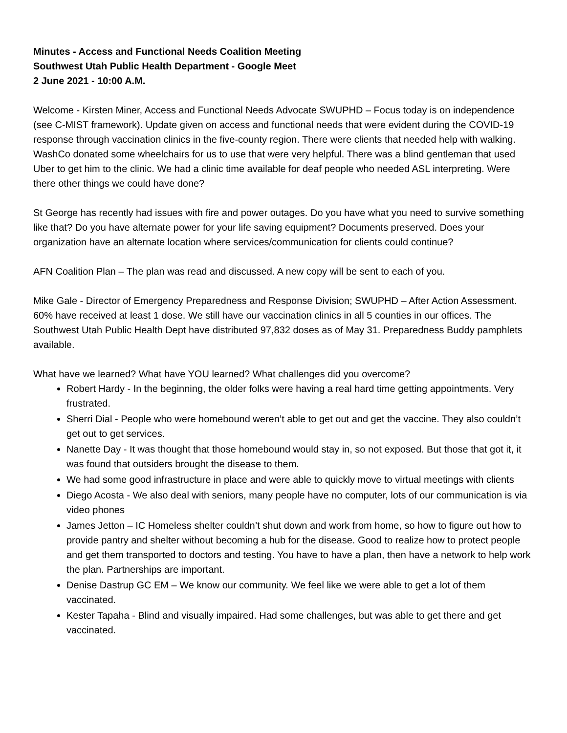Minutes - Access and Functional Needs Coalition Meeting
Southwest Utah Public Health Department - Google Meet
2 June 2021 - 10:00 A.M.
Welcome - Kirsten Miner, Access and Functional Needs Advocate SWUPHD – Focus today is on independence (see C-MIST framework). Update given on access and functional needs that were evident during the COVID-19 response through vaccination clinics in the five-county region. There were clients that needed help with walking. WashCo donated some wheelchairs for us to use that were very helpful. There was a blind gentleman that used Uber to get him to the clinic. We had a clinic time available for deaf people who needed ASL interpreting. Were there other things we could have done?
St George has recently had issues with fire and power outages. Do you have what you need to survive something like that? Do you have alternate power for your life saving equipment? Documents preserved. Does your organization have an alternate location where services/communication for clients could continue?
AFN Coalition Plan – The plan was read and discussed. A new copy will be sent to each of you.
Mike Gale - Director of Emergency Preparedness and Response Division; SWUPHD – After Action Assessment. 60% have received at least 1 dose. We still have our vaccination clinics in all 5 counties in our offices. The Southwest Utah Public Health Dept have distributed 97,832 doses as of May 31. Preparedness Buddy pamphlets available.
What have we learned? What have YOU learned? What challenges did you overcome?
Robert Hardy - In the beginning, the older folks were having a real hard time getting appointments. Very frustrated.
Sherri Dial - People who were homebound weren’t able to get out and get the vaccine. They also couldn’t get out to get services.
Nanette Day - It was thought that those homebound would stay in, so not exposed. But those that got it, it was found that outsiders brought the disease to them.
We had some good infrastructure in place and were able to quickly move to virtual meetings with clients
Diego Acosta - We also deal with seniors, many people have no computer, lots of our communication is via video phones
James Jetton – IC Homeless shelter couldn’t shut down and work from home, so how to figure out how to provide pantry and shelter without becoming a hub for the disease. Good to realize how to protect people and get them transported to doctors and testing. You have to have a plan, then have a network to help work the plan. Partnerships are important.
Denise Dastrup GC EM – We know our community. We feel like we were able to get a lot of them vaccinated.
Kester Tapaha - Blind and visually impaired. Had some challenges, but was able to get there and get vaccinated.